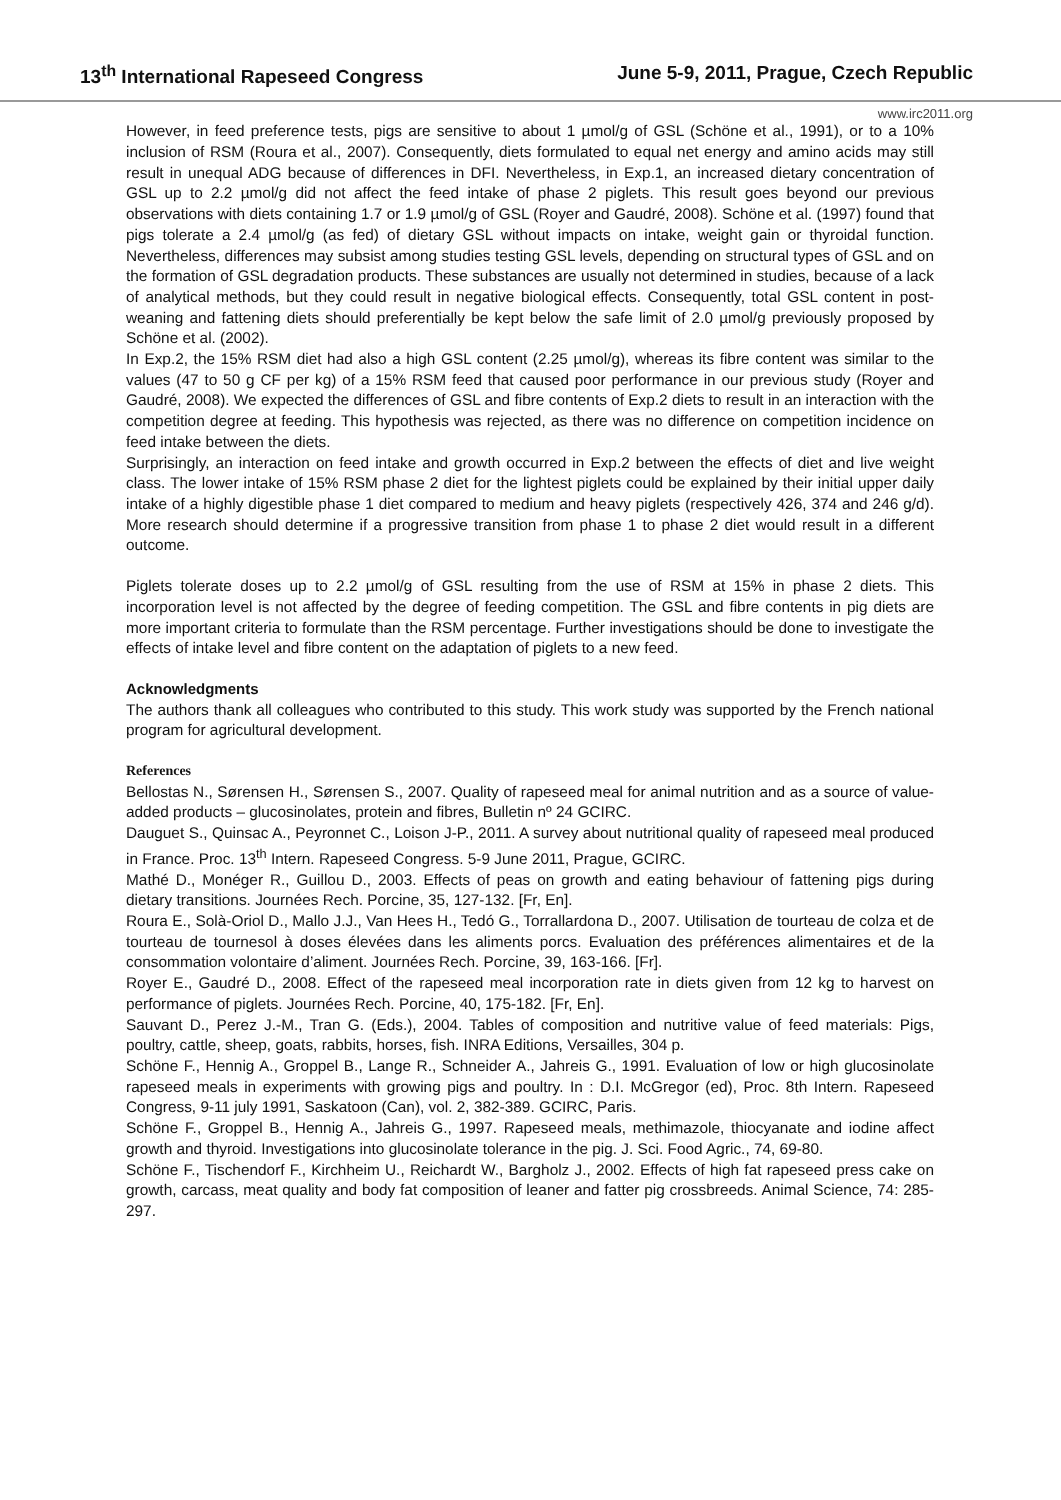13<sup>th</sup> International Rapeseed Congress June 5-9, 2011, Prague, Czech Republic
www.irc2011.org
However, in feed preference tests, pigs are sensitive to about 1 µmol/g of GSL (Schöne et al., 1991), or to a 10% inclusion of RSM (Roura et al., 2007). Consequently, diets formulated to equal net energy and amino acids may still result in unequal ADG because of differences in DFI. Nevertheless, in Exp.1, an increased dietary concentration of GSL up to 2.2 µmol/g did not affect the feed intake of phase 2 piglets. This result goes beyond our previous observations with diets containing 1.7 or 1.9 µmol/g of GSL (Royer and Gaudré, 2008). Schöne et al. (1997) found that pigs tolerate a 2.4 µmol/g (as fed) of dietary GSL without impacts on intake, weight gain or thyroidal function. Nevertheless, differences may subsist among studies testing GSL levels, depending on structural types of GSL and on the formation of GSL degradation products. These substances are usually not determined in studies, because of a lack of analytical methods, but they could result in negative biological effects. Consequently, total GSL content in post-weaning and fattening diets should preferentially be kept below the safe limit of 2.0 µmol/g previously proposed by Schöne et al. (2002).
In Exp.2, the 15% RSM diet had also a high GSL content (2.25 µmol/g), whereas its fibre content was similar to the values (47 to 50 g CF per kg) of a 15% RSM feed that caused poor performance in our previous study (Royer and Gaudré, 2008). We expected the differences of GSL and fibre contents of Exp.2 diets to result in an interaction with the competition degree at feeding. This hypothesis was rejected, as there was no difference on competition incidence on feed intake between the diets.
Surprisingly, an interaction on feed intake and growth occurred in Exp.2 between the effects of diet and live weight class. The lower intake of 15% RSM phase 2 diet for the lightest piglets could be explained by their initial upper daily intake of a highly digestible phase 1 diet compared to medium and heavy piglets (respectively 426, 374 and 246 g/d). More research should determine if a progressive transition from phase 1 to phase 2 diet would result in a different outcome.
Piglets tolerate doses up to 2.2 µmol/g of GSL resulting from the use of RSM at 15% in phase 2 diets. This incorporation level is not affected by the degree of feeding competition. The GSL and fibre contents in pig diets are more important criteria to formulate than the RSM percentage. Further investigations should be done to investigate the effects of intake level and fibre content on the adaptation of piglets to a new feed.
Acknowledgments
The authors thank all colleagues who contributed to this study. This work study was supported by the French national program for agricultural development.
References
Bellostas N., Sørensen H., Sørensen S., 2007. Quality of rapeseed meal for animal nutrition and as a source of value-added products – glucosinolates, protein and fibres, Bulletin nº 24 GCIRC.
Dauguet S., Quinsac A., Peyronnet C., Loison J-P., 2011. A survey about nutritional quality of rapeseed meal produced in France. Proc. 13<sup>th</sup> Intern. Rapeseed Congress. 5-9 June 2011, Prague, GCIRC.
Mathé D., Monéger R., Guillou D., 2003. Effects of peas on growth and eating behaviour of fattening pigs during dietary transitions. Journées Rech. Porcine, 35, 127-132. [Fr, En].
Roura E., Solà-Oriol D., Mallo J.J., Van Hees H., Tedó G., Torrallardona D., 2007. Utilisation de tourteau de colza et de tourteau de tournesol à doses élevées dans les aliments porcs. Evaluation des préférences alimentaires et de la consommation volontaire d’aliment. Journées Rech. Porcine, 39, 163-166. [Fr].
Royer E., Gaudré D., 2008. Effect of the rapeseed meal incorporation rate in diets given from 12 kg to harvest on performance of piglets. Journées Rech. Porcine, 40, 175-182. [Fr, En].
Sauvant D., Perez J.-M., Tran G. (Eds.), 2004. Tables of composition and nutritive value of feed materials: Pigs, poultry, cattle, sheep, goats, rabbits, horses, fish. INRA Editions, Versailles, 304 p.
Schöne F., Hennig A., Groppel B., Lange R., Schneider A., Jahreis G., 1991. Evaluation of low or high glucosinolate rapeseed meals in experiments with growing pigs and poultry. In : D.I. McGregor (ed), Proc. 8th Intern. Rapeseed Congress, 9-11 july 1991, Saskatoon (Can), vol. 2, 382-389. GCIRC, Paris.
Schöne F., Groppel B., Hennig A., Jahreis G., 1997. Rapeseed meals, methimazole, thiocyanate and iodine affect growth and thyroid. Investigations into glucosinolate tolerance in the pig. J. Sci. Food Agric., 74, 69-80.
Schöne F., Tischendorf F., Kirchheim U., Reichardt W., Bargholz J., 2002. Effects of high fat rapeseed press cake on growth, carcass, meat quality and body fat composition of leaner and fatter pig crossbreeds. Animal Science, 74: 285-297.